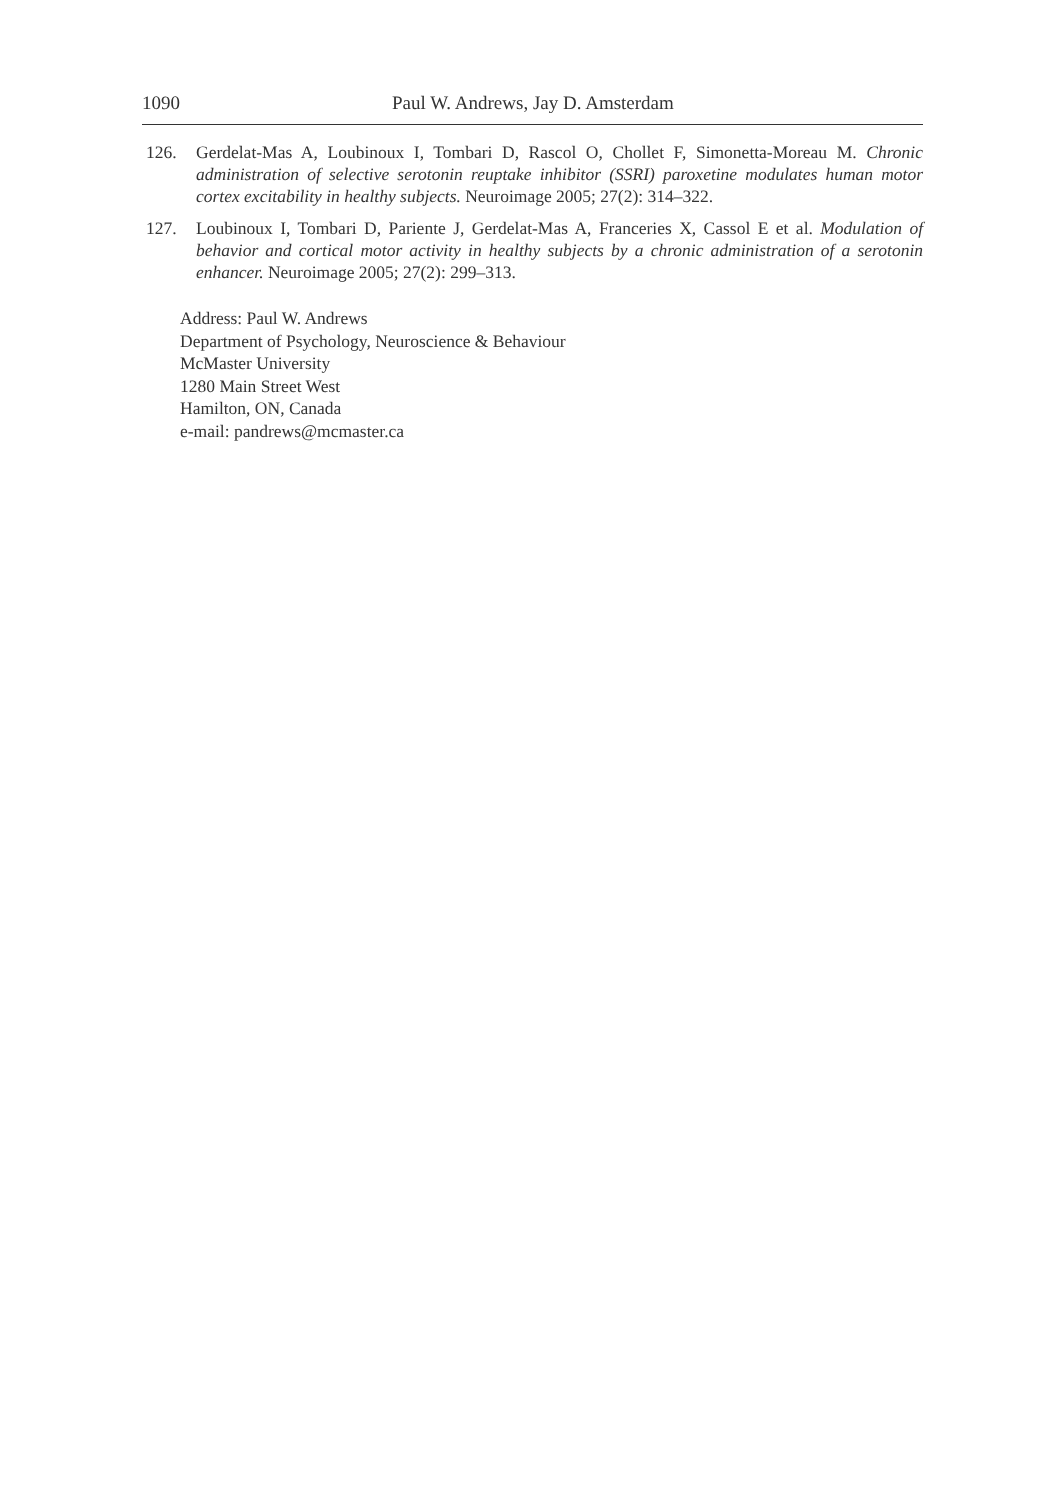1090 Paul W. Andrews, Jay D. Amsterdam
126. Gerdelat-Mas A, Loubinoux I, Tombari D, Rascol O, Chollet F, Simonetta-Moreau M. Chronic administration of selective serotonin reuptake inhibitor (SSRI) paroxetine modulates human motor cortex excitability in healthy subjects. Neuroimage 2005; 27(2): 314–322.
127. Loubinoux I, Tombari D, Pariente J, Gerdelat-Mas A, Franceries X, Cassol E et al. Modulation of behavior and cortical motor activity in healthy subjects by a chronic administration of a serotonin enhancer. Neuroimage 2005; 27(2): 299–313.
Address: Paul W. Andrews
Department of Psychology, Neuroscience & Behaviour
McMaster University
1280 Main Street West
Hamilton, ON, Canada
e-mail: pandrews@mcmaster.ca